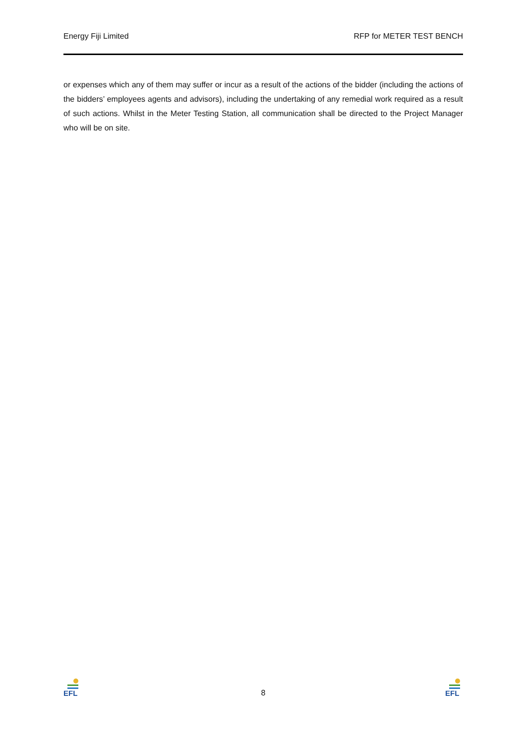Energy Fiji Limited RFP for METER TEST BENCH
or expenses which any of them may suffer or incur as a result of the actions of the bidder (including the actions of the bidders’ employees agents and advisors), including the undertaking of any remedial work required as a result of such actions. Whilst in the Meter Testing Station, all communication shall be directed to the Project Manager who will be on site.
EFL
8
EFL